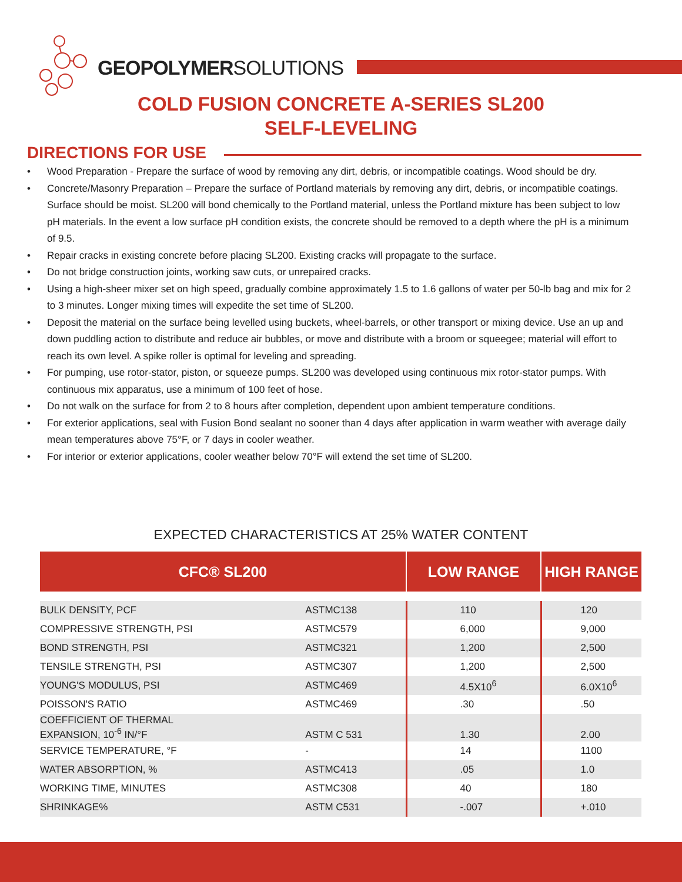GEOPOLYMERSOLUTIONS
COLD FUSION CONCRETE A-SERIES SL200
SELF-LEVELING
DIRECTIONS FOR USE
• Wood Preparation - Prepare the surface of wood by removing any dirt, debris, or incompatible coatings. Wood should be dry.
• Concrete/Masonry Preparation – Prepare the surface of Portland materials by removing any dirt, debris, or incompatible coatings. Surface should be moist. SL200 will bond chemically to the Portland material, unless the Portland mixture has been subject to low pH materials. In the event a low surface pH condition exists, the concrete should be removed to a depth where the pH is a minimum of 9.5.
• Repair cracks in existing concrete before placing SL200. Existing cracks will propagate to the surface.
• Do not bridge construction joints, working saw cuts, or unrepaired cracks.
• Using a high-sheer mixer set on high speed, gradually combine approximately 1.5 to 1.6 gallons of water per 50-lb bag and mix for 2 to 3 minutes. Longer mixing times will expedite the set time of SL200.
• Deposit the material on the surface being levelled using buckets, wheel-barrels, or other transport or mixing device. Use an up and down puddling action to distribute and reduce air bubbles, or move and distribute with a broom or squeegee; material will effort to reach its own level. A spike roller is optimal for leveling and spreading.
• For pumping, use rotor-stator, piston, or squeeze pumps. SL200 was developed using continuous mix rotor-stator pumps. With continuous mix apparatus, use a minimum of 100 feet of hose.
• Do not walk on the surface for from 2 to 8 hours after completion, dependent upon ambient temperature conditions.
• For exterior applications, seal with Fusion Bond sealant no sooner than 4 days after application in warm weather with average daily mean temperatures above 75°F, or 7 days in cooler weather.
• For interior or exterior applications, cooler weather below 70°F will extend the set time of SL200.
EXPECTED CHARACTERISTICS AT 25% WATER CONTENT
| CFC® SL200 | | LOW RANGE | HIGH RANGE |
| --- | --- | --- | --- |
| BULK DENSITY, PCF | ASTMC138 | 110 | 120 |
| COMPRESSIVE STRENGTH, PSI | ASTMC579 | 6,000 | 9,000 |
| BOND STRENGTH, PSI | ASTMC321 | 1,200 | 2,500 |
| TENSILE STRENGTH, PSI | ASTMC307 | 1,200 | 2,500 |
| YOUNG'S MODULUS, PSI | ASTMC469 | 4.5X10<sup>6</sup> | 6.0X10<sup>6</sup> |
| POISSON'S RATIO | ASTMC469 | .30 | .50 |
| COEFFICIENT OF THERMAL EXPANSION, 10<sup>-6</sup> IN/°F | ASTM C 531 | 1.30 | 2.00 |
| SERVICE TEMPERATURE, °F | - | 14 | 1100 |
| WATER ABSORPTION, % | ASTMC413 | .05 | 1.0 |
| WORKING TIME, MINUTES | ASTMC308 | 40 | 180 |
| SHRINKAGE% | ASTM C531 | -.007 | +.010 |